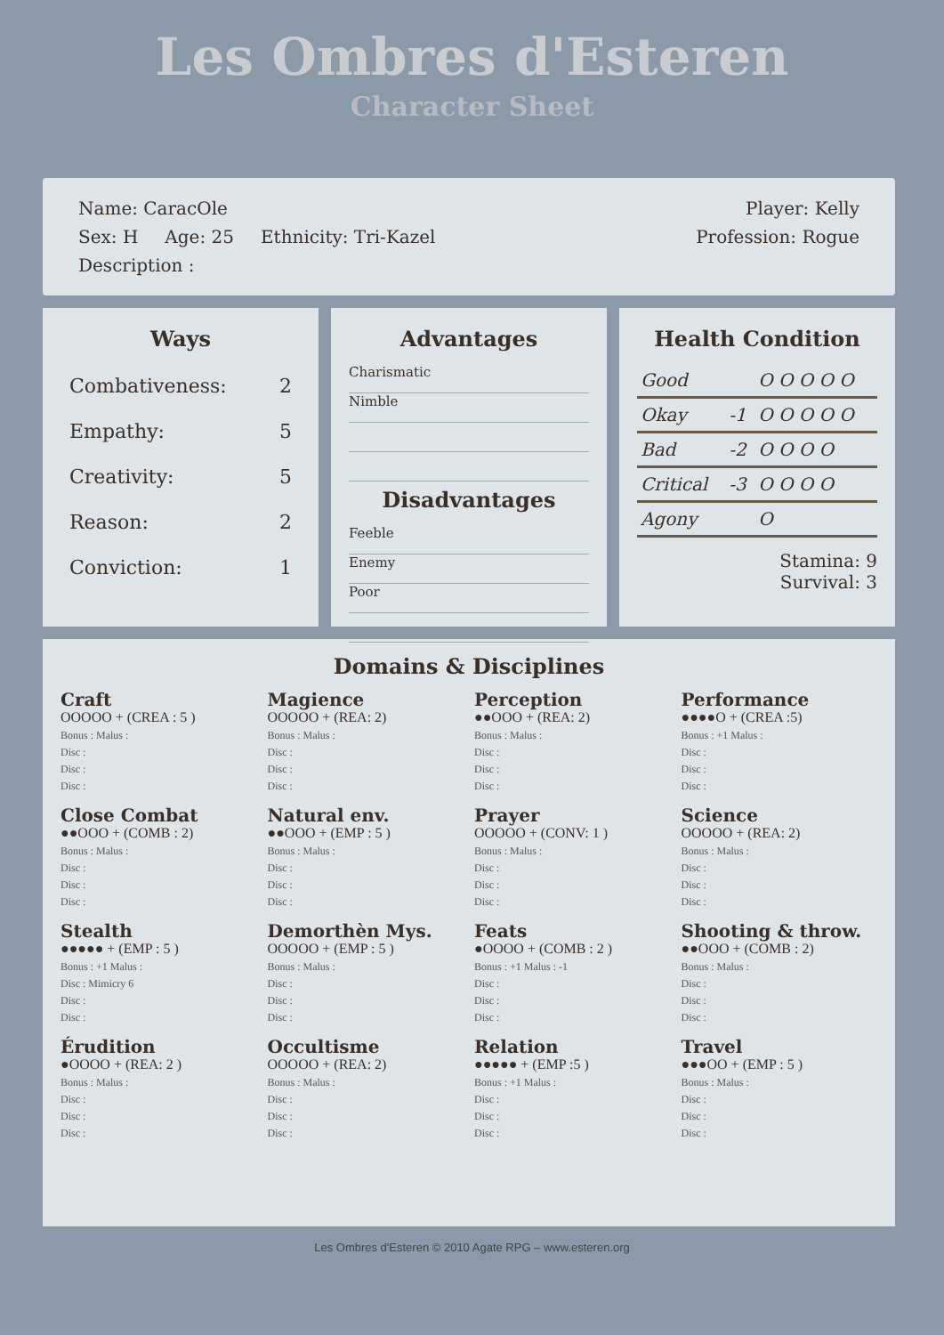Les Ombres d'Esteren
Character Sheet
Name: CaracOle Player: Kelly
Sex: H Age: 25 Ethnicity: Tri-Kazel Profession: Rogue
Description :
Ways
Combativeness: 2
Empathy: 5
Creativity: 5
Reason: 2
Conviction: 1
Advantages
Charismatic
Nimble
Disadvantages
Feeble
Enemy
Poor
Health Condition
| Good | | O O O O O |
| Okay | -1 | O O O O O |
| Bad | -2 | O O O O |
| Critical | -3 | O O O O |
| Agony | | O |
Stamina: 9
Survival: 3
Domains & Disciplines
Craft
OOOOO + (CREA : 5 )
Bonus : Malus :
Disc :
Disc :
Disc :
Magience
OOOOO + (REA: 2)
Bonus : Malus :
Disc :
Disc :
Disc :
Perception
●●OOO + (REA: 2)
Bonus : Malus :
Disc :
Disc :
Disc :
Performance
●●●●O + (CREA :5)
Bonus : +1 Malus :
Disc :
Disc :
Disc :
Close Combat
●●OOO + (COMB : 2)
Bonus : Malus :
Disc :
Disc :
Disc :
Natural env.
●●OOO + (EMP : 5 )
Bonus : Malus :
Disc :
Disc :
Disc :
Prayer
OOOOO + (CONV: 1 )
Bonus : Malus :
Disc :
Disc :
Disc :
Science
OOOOO + (REA: 2)
Bonus : Malus :
Disc :
Disc :
Disc :
Stealth
●●●●● + (EMP : 5 )
Bonus : +1 Malus :
Disc : Mimicry 6
Disc :
Disc :
Demorthèn Mys.
OOOOO + (EMP : 5 )
Bonus : Malus :
Disc :
Disc :
Disc :
Feats
●OOOO + (COMB : 2 )
Bonus : +1 Malus : -1
Disc :
Disc :
Disc :
Shooting & throw.
●●OOO + (COMB : 2)
Bonus : Malus :
Disc :
Disc :
Disc :
Érudition
●OOOO + (REA: 2 )
Bonus : Malus :
Disc :
Disc :
Disc :
Occultisme
OOOOO + (REA: 2)
Bonus : Malus :
Disc :
Disc :
Disc :
Relation
●●●●● + (EMP :5 )
Bonus : +1 Malus :
Disc :
Disc :
Disc :
Travel
●●●OO + (EMP : 5 )
Bonus : Malus :
Disc :
Disc :
Disc :
Les Ombres d'Esteren © 2010 Agate RPG – www.esteren.org